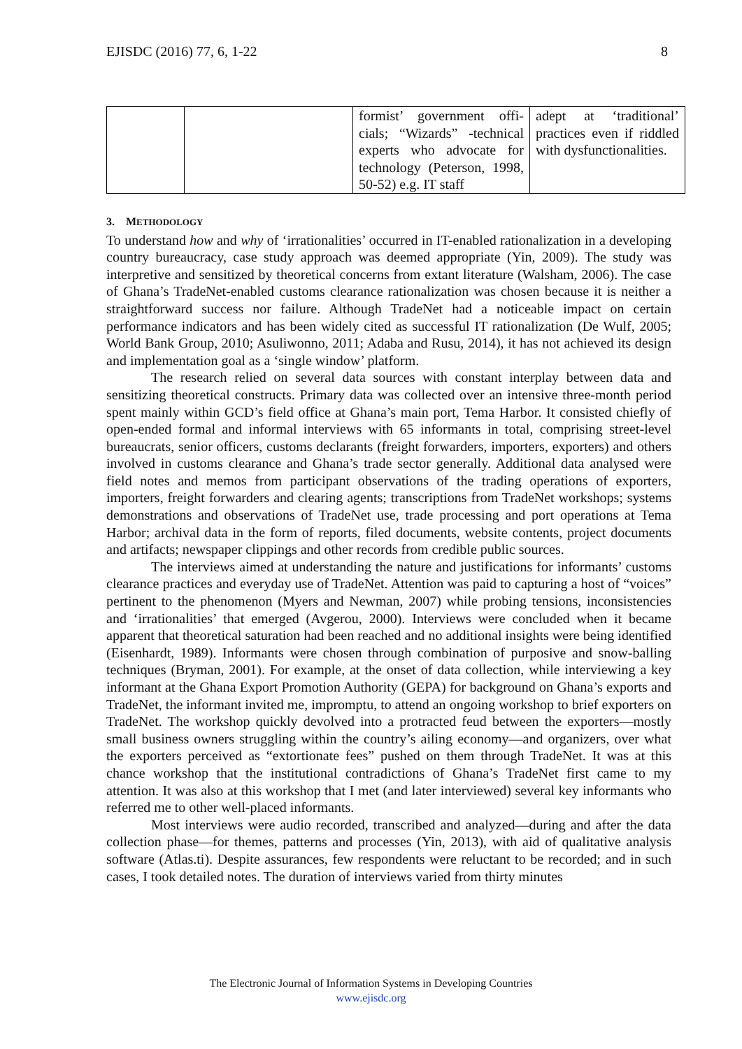EJISDC (2016) 77, 6, 1-22 8
| | | formist’ government offi­cials; “Wizards” -technical experts who advocate for technology (Peterson, 1998, 50-52) e.g. IT staff | adept at ‘traditional’ practices even if riddled with dysfunctionalities. |
3. METHODOLOGY
To understand how and why of ‘irrationalities’ occurred in IT-enabled rationalization in a developing country bureaucracy, case study approach was deemed appropriate (Yin, 2009). The study was interpretive and sensitized by theoretical concerns from extant literature (Walsham, 2006). The case of Ghana’s TradeNet-enabled customs clearance rationalization was chosen because it is neither a straightforward success nor failure. Although TradeNet had a noticeable impact on certain performance indicators and has been widely cited as successful IT rationalization (De Wulf, 2005; World Bank Group, 2010; Asuliwonno, 2011; Adaba and Rusu, 2014), it has not achieved its design and implementation goal as a ‘single window’ platform.
The research relied on several data sources with constant interplay between data and sensitizing theoretical constructs. Primary data was collected over an intensive three-month period spent mainly within GCD’s field office at Ghana’s main port, Tema Harbor. It consisted chiefly of open-ended formal and informal interviews with 65 informants in total, comprising street-level bureaucrats, senior officers, customs declarants (freight forwarders, importers, exporters) and others involved in customs clearance and Ghana’s trade sector generally. Additional data analysed were field notes and memos from participant observations of the trading operations of exporters, importers, freight forwarders and clearing agents; transcriptions from TradeNet workshops; systems demonstrations and observations of TradeNet use, trade processing and port operations at Tema Harbor; archival data in the form of reports, filed documents, website contents, project documents and artifacts; newspaper clippings and other records from credible public sources.
The interviews aimed at understanding the nature and justifications for informants’ customs clearance practices and everyday use of TradeNet. Attention was paid to capturing a host of “voices” pertinent to the phenomenon (Myers and Newman, 2007) while probing tensions, inconsistencies and ‘irrationalities’ that emerged (Avgerou, 2000). Interviews were concluded when it became apparent that theoretical saturation had been reached and no additional insights were being identified (Eisenhardt, 1989). Informants were chosen through combination of purposive and snow-balling techniques (Bryman, 2001). For example, at the onset of data collection, while interviewing a key informant at the Ghana Export Promotion Authority (GEPA) for background on Ghana’s exports and TradeNet, the informant invited me, impromptu, to attend an ongoing workshop to brief exporters on TradeNet. The workshop quickly devolved into a protracted feud between the exporters—mostly small business owners struggling within the country’s ailing economy—and organizers, over what the exporters perceived as “extortionate fees” pushed on them through TradeNet. It was at this chance workshop that the institutional contradictions of Ghana’s TradeNet first came to my attention. It was also at this workshop that I met (and later interviewed) several key informants who referred me to other well-placed informants.
Most interviews were audio recorded, transcribed and analyzed—during and after the data collection phase—for themes, patterns and processes (Yin, 2013), with aid of qualitative analysis software (Atlas.ti). Despite assurances, few respondents were reluctant to be recorded; and in such cases, I took detailed notes. The duration of interviews varied from thirty minutes
The Electronic Journal of Information Systems in Developing Countries
www.ejisdc.org